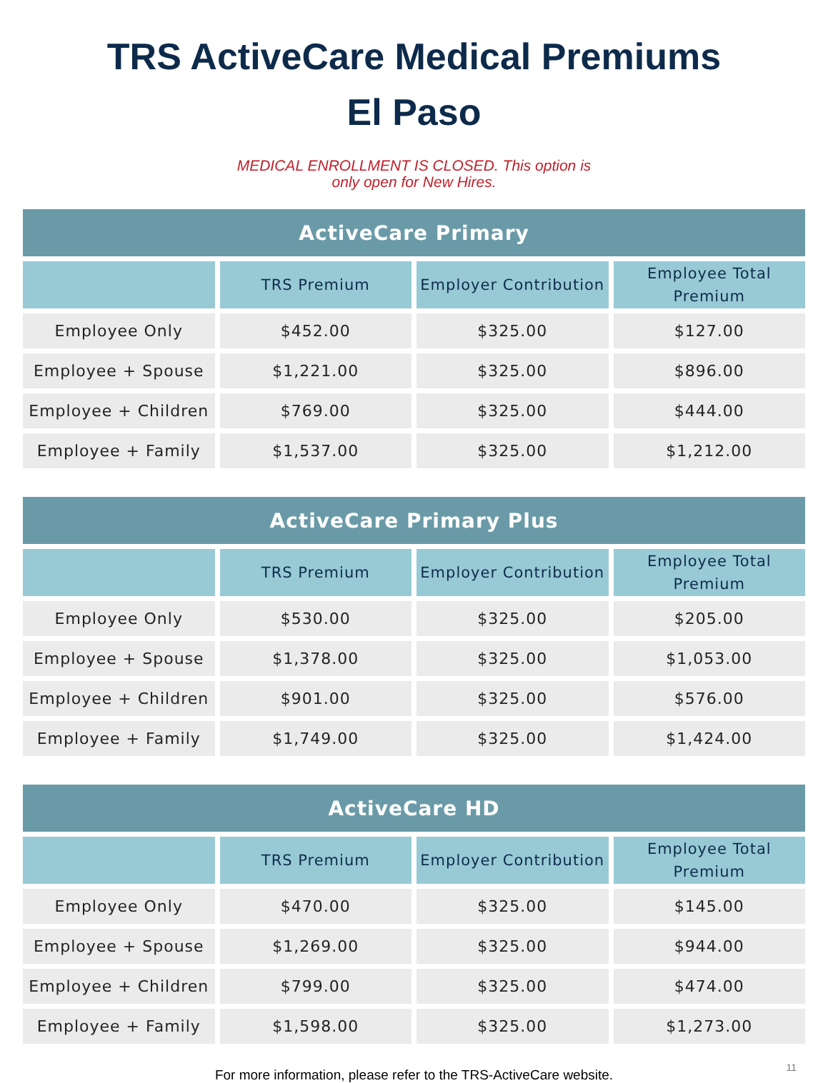TRS ActiveCare Medical Premiums
El Paso
MEDICAL ENROLLMENT IS CLOSED. This option is
only open for New Hires.
| ActiveCare Primary | | | |
| --- | --- | --- | --- |
| | TRS Premium | Employer Contribution | Employee Total Premium |
| Employee Only | $452.00 | $325.00 | $127.00 |
| Employee + Spouse | $1,221.00 | $325.00 | $896.00 |
| Employee + Children | $769.00 | $325.00 | $444.00 |
| Employee + Family | $1,537.00 | $325.00 | $1,212.00 |
| ActiveCare Primary Plus | | | |
| --- | --- | --- | --- |
| | TRS Premium | Employer Contribution | Employee Total Premium |
| Employee Only | $530.00 | $325.00 | $205.00 |
| Employee + Spouse | $1,378.00 | $325.00 | $1,053.00 |
| Employee + Children | $901.00 | $325.00 | $576.00 |
| Employee + Family | $1,749.00 | $325.00 | $1,424.00 |
| ActiveCare HD | | | |
| --- | --- | --- | --- |
| | TRS Premium | Employer Contribution | Employee Total Premium |
| Employee Only | $470.00 | $325.00 | $145.00 |
| Employee + Spouse | $1,269.00 | $325.00 | $944.00 |
| Employee + Children | $799.00 | $325.00 | $474.00 |
| Employee + Family | $1,598.00 | $325.00 | $1,273.00 |
For more information, please refer to the TRS-ActiveCare website. 11